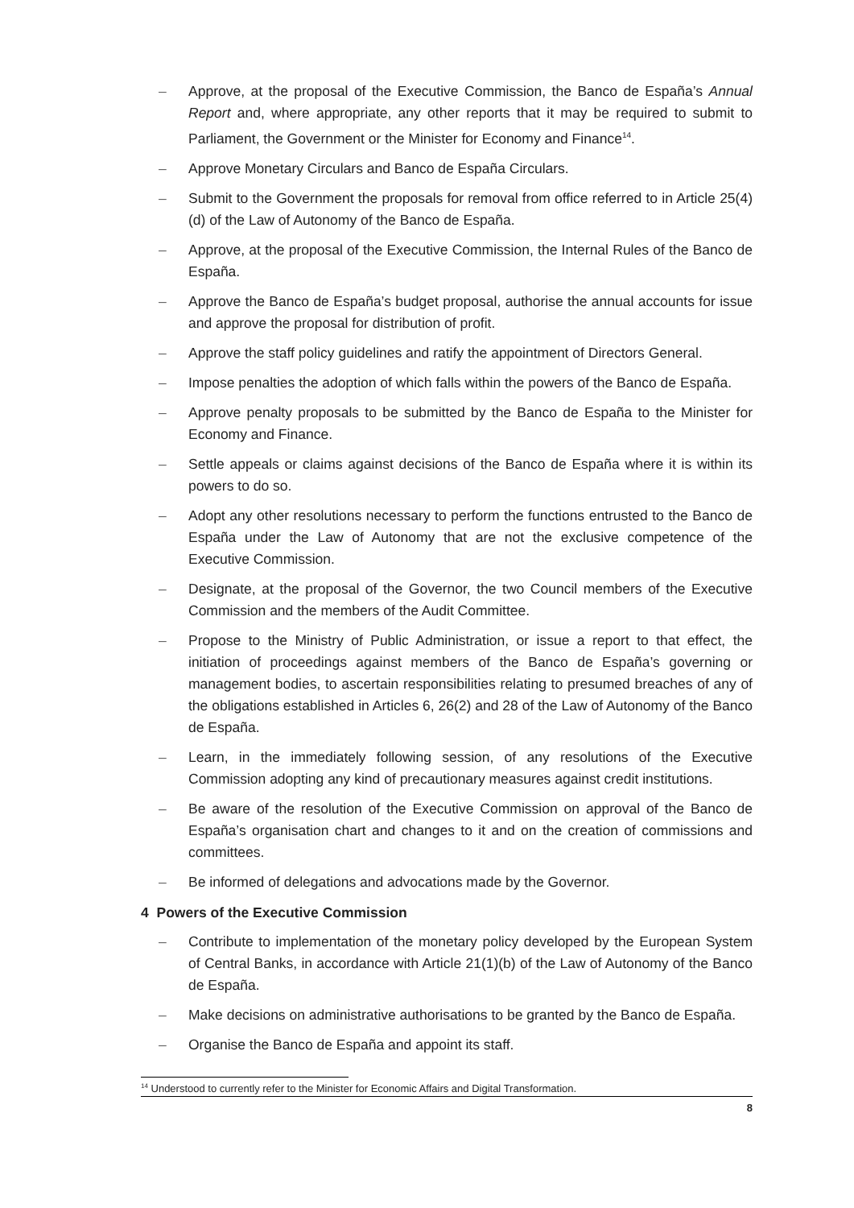– Approve, at the proposal of the Executive Commission, the Banco de España’s Annual Report and, where appropriate, any other reports that it may be required to submit to Parliament, the Government or the Minister for Economy and Finance<sup>14</sup>.
– Approve Monetary Circulars and Banco de España Circulars.
– Submit to the Government the proposals for removal from office referred to in Article 25(4)(d) of the Law of Autonomy of the Banco de España.
– Approve, at the proposal of the Executive Commission, the Internal Rules of the Banco de España.
– Approve the Banco de España’s budget proposal, authorise the annual accounts for issue and approve the proposal for distribution of profit.
– Approve the staff policy guidelines and ratify the appointment of Directors General.
– Impose penalties the adoption of which falls within the powers of the Banco de España.
– Approve penalty proposals to be submitted by the Banco de España to the Minister for Economy and Finance.
– Settle appeals or claims against decisions of the Banco de España where it is within its powers to do so.
– Adopt any other resolutions necessary to perform the functions entrusted to the Banco de España under the Law of Autonomy that are not the exclusive competence of the Executive Commission.
– Designate, at the proposal of the Governor, the two Council members of the Executive Commission and the members of the Audit Committee.
– Propose to the Ministry of Public Administration, or issue a report to that effect, the initiation of proceedings against members of the Banco de España’s governing or management bodies, to ascertain responsibilities relating to presumed breaches of any of the obligations established in Articles 6, 26(2) and 28 of the Law of Autonomy of the Banco de España.
– Learn, in the immediately following session, of any resolutions of the Executive Commission adopting any kind of precautionary measures against credit institutions.
– Be aware of the resolution of the Executive Commission on approval of the Banco de España’s organisation chart and changes to it and on the creation of commissions and committees.
– Be informed of delegations and advocations made by the Governor.
4 Powers of the Executive Commission
– Contribute to implementation of the monetary policy developed by the European System of Central Banks, in accordance with Article 21(1)(b) of the Law of Autonomy of the Banco de España.
– Make decisions on administrative authorisations to be granted by the Banco de España.
– Organise the Banco de España and appoint its staff.
<sup>14</sup> Understood to currently refer to the Minister for Economic Affairs and Digital Transformation.
8